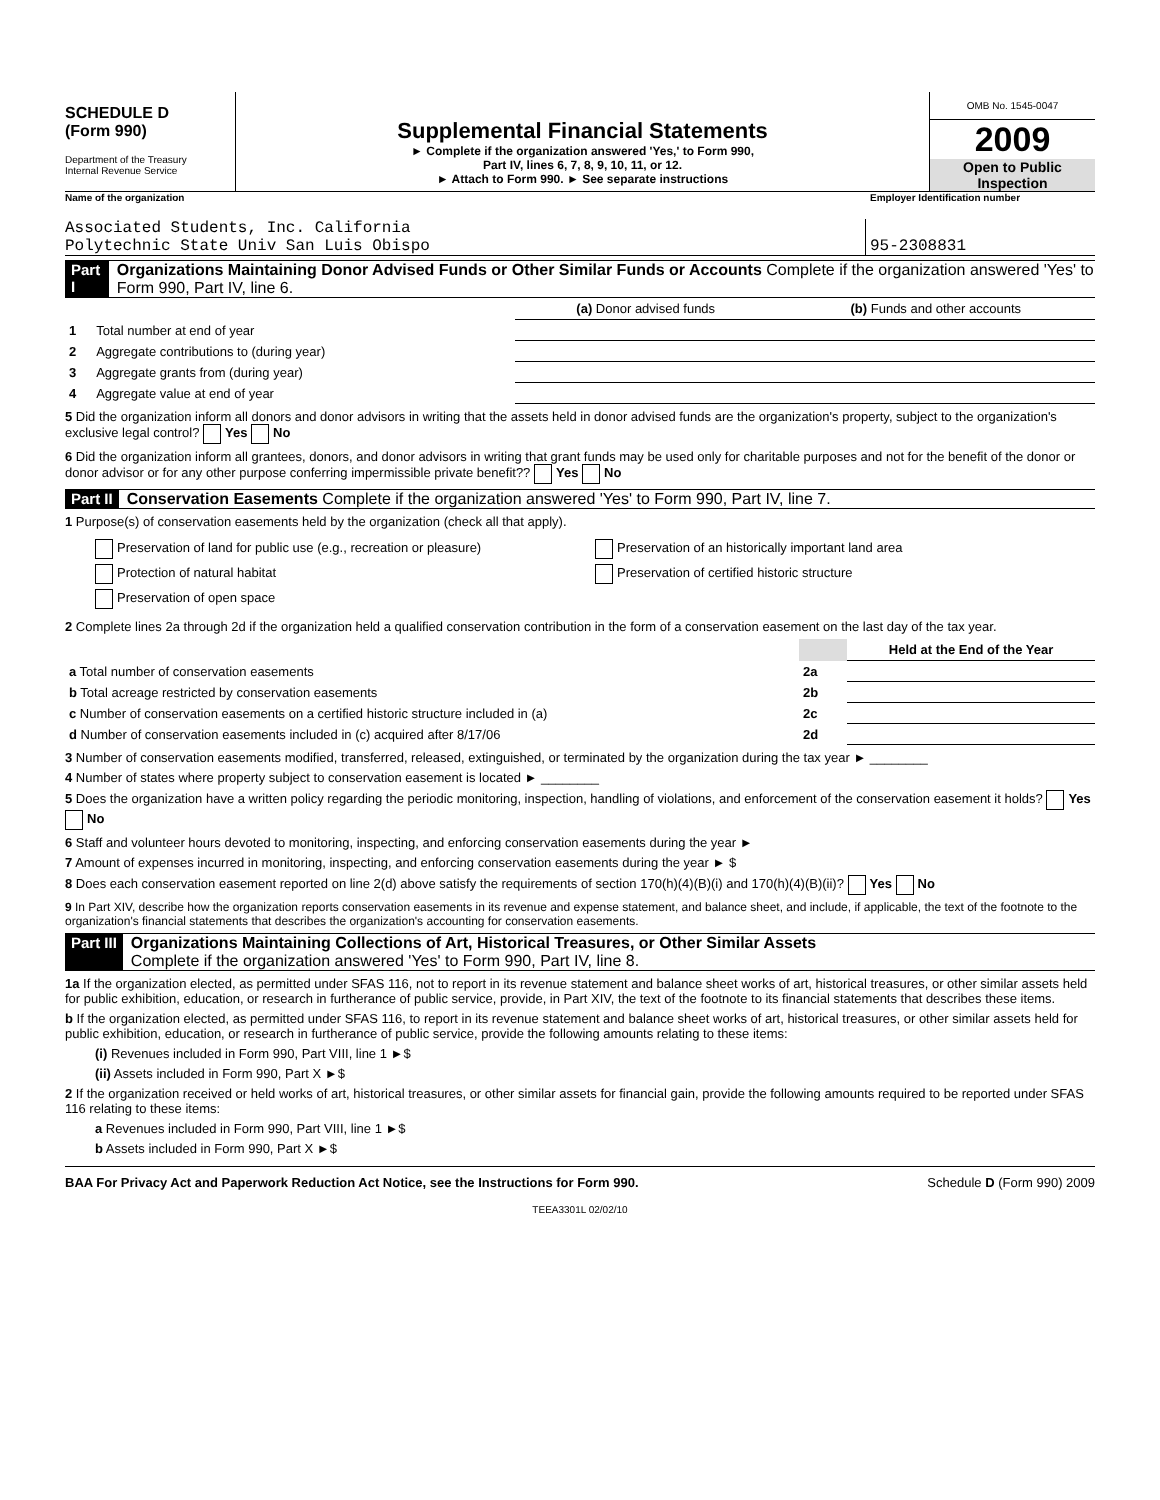SCHEDULE D
(Form 990)
Department of the Treasury
Internal Revenue Service
Supplemental Financial Statements
► Complete if the organization answered 'Yes,' to Form 990,
Part IV, lines 6, 7, 8, 9, 10, 11, or 12.
► Attach to Form 990. ► See separate instructions
OMB No. 1545-0047
2009
Open to Public
Inspection
Name of the organization Employer Identification number
Associated Students, Inc. California
Polytechnic State Univ San Luis Obispo
95-2308831
Part I Organizations Maintaining Donor Advised Funds or Other Similar Funds or Accounts Complete if the organization answered 'Yes' to Form 990, Part IV, line 6.
| | | (a) Donor advised funds | (b) Funds and other accounts |
| 1 | Total number at end of year | | |
| 2 | Aggregate contributions to (during year) | | |
| 3 | Aggregate grants from (during year) | | |
| 4 | Aggregate value at end of year | | |
5 Did the organization inform all donors and donor advisors in writing that the assets held in donor advised funds are the organization's property, subject to the organization's exclusive legal control? Yes No
6 Did the organization inform all grantees, donors, and donor advisors in writing that grant funds may be used only for charitable purposes and not for the benefit of the donor or donor advisor or for any other purpose conferring impermissible private benefit?? Yes No
Part II Conservation Easements Complete if the organization answered 'Yes' to Form 990, Part IV, line 7.
1 Purpose(s) of conservation easements held by the organization (check all that apply).
Preservation of land for public use (e.g., recreation or pleasure)
Protection of natural habitat
Preservation of open space
Preservation of an historically important land area
Preservation of certified historic structure
2 Complete lines 2a through 2d if the organization held a qualified conservation contribution in the form of a conservation easement on the last day of the tax year.
| | | Held at the End of the Year |
| a Total number of conservation easements | 2a | |
| b Total acreage restricted by conservation easements | 2b | |
| c Number of conservation easements on a certified historic structure included in (a) | 2c | |
| d Number of conservation easements included in (c) acquired after 8/17/06 | 2d | |
3 Number of conservation easements modified, transferred, released, extinguished, or terminated by the organization during the tax year ► ________
4 Number of states where property subject to conservation easement is located ► ________
5 Does the organization have a written policy regarding the periodic monitoring, inspection, handling of violations, and enforcement of the conservation easement it holds? Yes No
6 Staff and volunteer hours devoted to monitoring, inspecting, and enforcing conservation easements during the year ►
7 Amount of expenses incurred in monitoring, inspecting, and enforcing conservation easements during the year ► $
8 Does each conservation easement reported on line 2(d) above satisfy the requirements of section 170(h)(4)(B)(i) and 170(h)(4)(B)(ii)? Yes No
9 In Part XIV, describe how the organization reports conservation easements in its revenue and expense statement, and balance sheet, and include, if applicable, the text of the footnote to the organization's financial statements that describes the organization's accounting for conservation easements.
Part III Organizations Maintaining Collections of Art, Historical Treasures, or Other Similar Assets
Complete if the organization answered 'Yes' to Form 990, Part IV, line 8.
1a If the organization elected, as permitted under SFAS 116, not to report in its revenue statement and balance sheet works of art, historical treasures, or other similar assets held for public exhibition, education, or research in furtherance of public service, provide, in Part XIV, the text of the footnote to its financial statements that describes these items.
b If the organization elected, as permitted under SFAS 116, to report in its revenue statement and balance sheet works of art, historical treasures, or other similar assets held for public exhibition, education, or research in furtherance of public service, provide the following amounts relating to these items:
(i) Revenues included in Form 990, Part VIII, line 1 ►$
(ii) Assets included in Form 990, Part X ►$
2 If the organization received or held works of art, historical treasures, or other similar assets for financial gain, provide the following amounts required to be reported under SFAS 116 relating to these items:
a Revenues included in Form 990, Part VIII, line 1 ►$
b Assets included in Form 990, Part X ►$
BAA For Privacy Act and Paperwork Reduction Act Notice, see the Instructions for Form 990.
Schedule D (Form 990) 2009
TEEA3301L 02/02/10